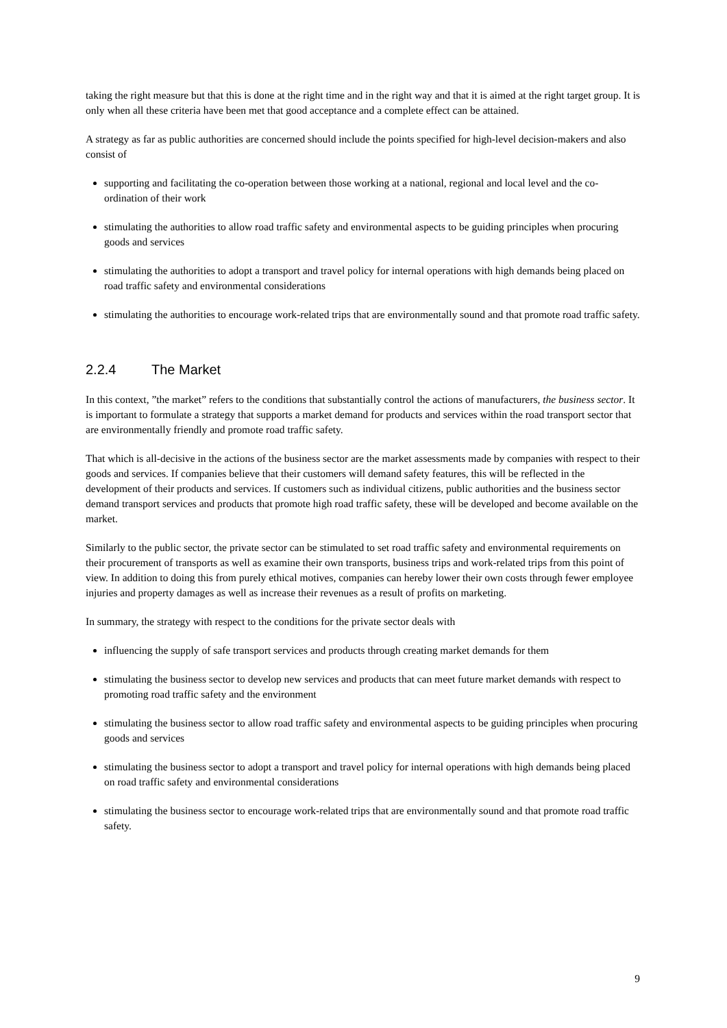taking the right measure but that this is done at the right time and in the right way and that it is aimed at the right target group. It is only when all these criteria have been met that good acceptance and a complete effect can be attained.
A strategy as far as public authorities are concerned should include the points specified for high-level decision-makers and also consist of
supporting and facilitating the co-operation between those working at a national, regional and local level and the co-ordination of their work
stimulating the authorities to allow road traffic safety and environmental aspects to be guiding principles when procuring goods and services
stimulating the authorities to adopt a transport and travel policy for internal operations with high demands being placed on road traffic safety and environmental considerations
stimulating the authorities to encourage work-related trips that are environmentally sound and that promote road traffic safety.
2.2.4 The Market
In this context, ”the market” refers to the conditions that substantially control the actions of manufacturers, the business sector. It is important to formulate a strategy that supports a market demand for products and services within the road transport sector that are environmentally friendly and promote road traffic safety.
That which is all-decisive in the actions of the business sector are the market assessments made by companies with respect to their goods and services. If companies believe that their customers will demand safety features, this will be reflected in the development of their products and services. If customers such as individual citizens, public authorities and the business sector demand transport services and products that promote high road traffic safety, these will be developed and become available on the market.
Similarly to the public sector, the private sector can be stimulated to set road traffic safety and environmental requirements on their procurement of transports as well as examine their own transports, business trips and work-related trips from this point of view. In addition to doing this from purely ethical motives, companies can hereby lower their own costs through fewer employee injuries and property damages as well as increase their revenues as a result of profits on marketing.
In summary, the strategy with respect to the conditions for the private sector deals with
influencing the supply of safe transport services and products through creating market demands for them
stimulating the business sector to develop new services and products that can meet future market demands with respect to promoting road traffic safety and the environment
stimulating the business sector to allow road traffic safety and environmental aspects to be guiding principles when procuring goods and services
stimulating the business sector to adopt a transport and travel policy for internal operations with high demands being placed on road traffic safety and environmental considerations
stimulating the business sector to encourage work-related trips that are environmentally sound and that promote road traffic safety.
9